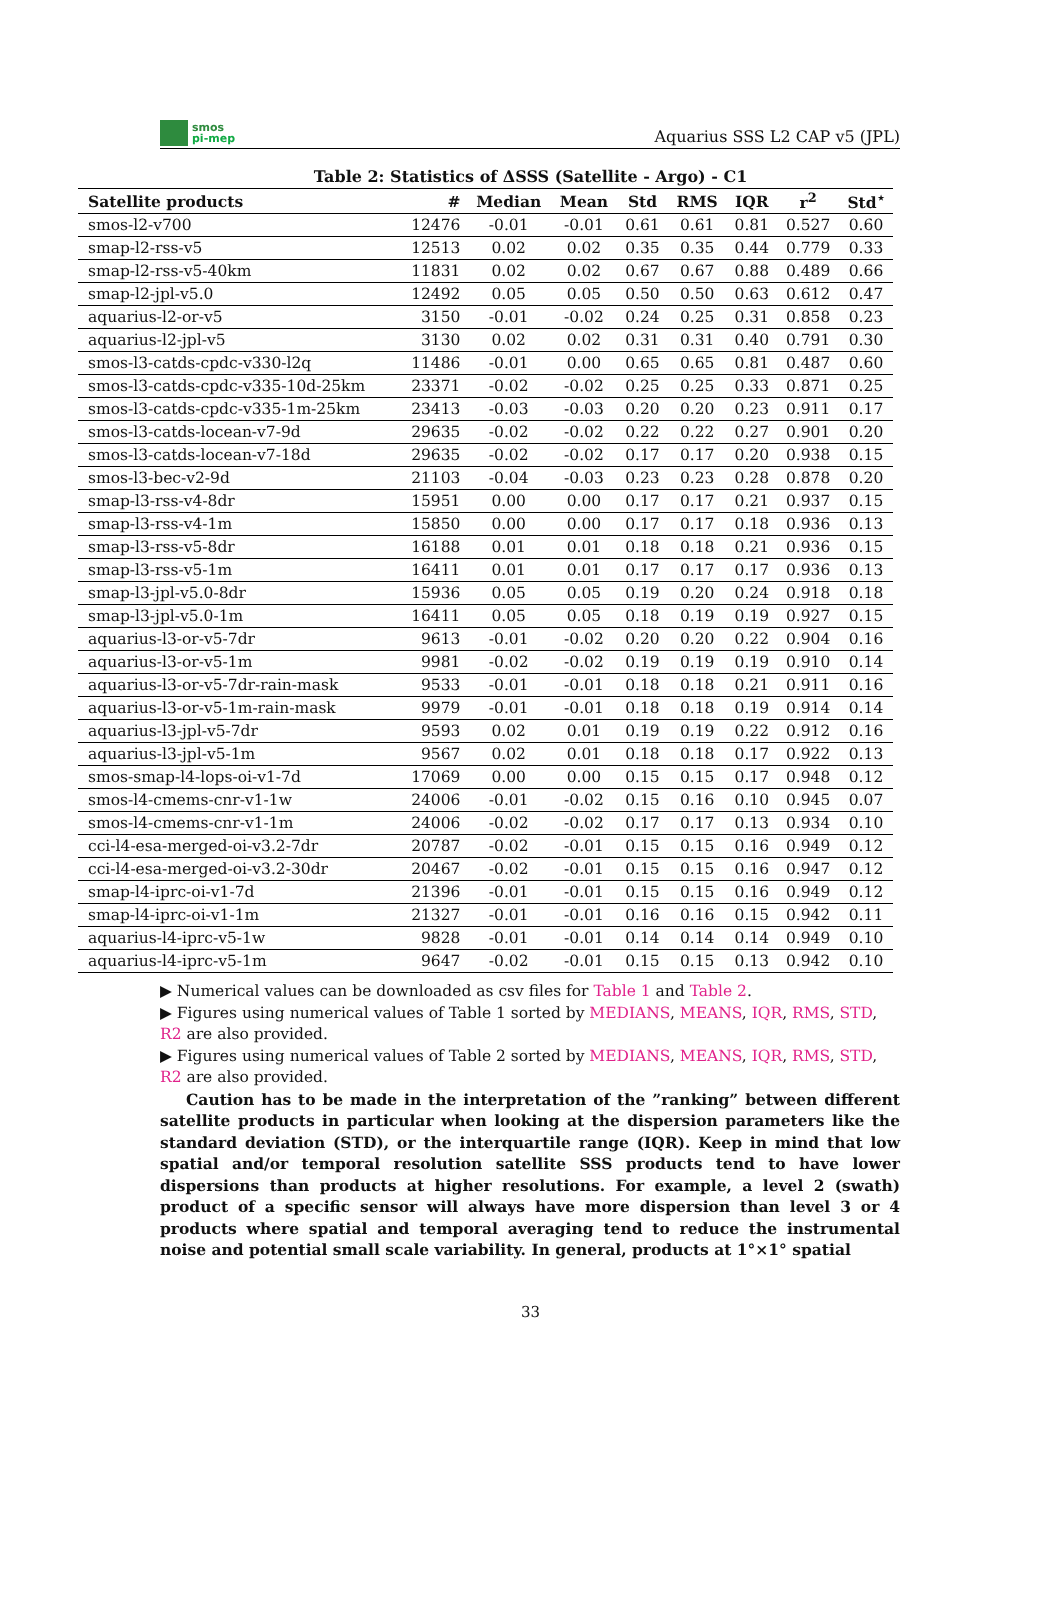smos
pi-mep
Aquarius SSS L2 CAP v5 (JPL)
Table 2: Statistics of ΔSSS (Satellite - Argo) - C1
| Satellite products | # | Median | Mean | Std | RMS | IQR | r<sup>2</sup> | Std<sup>⋆</sup> |
| --- | --- | --- | --- | --- | --- | --- | --- | --- |
| smos-l2-v700 | 12476 | -0.01 | -0.01 | 0.61 | 0.61 | 0.81 | 0.527 | 0.60 |
| smap-l2-rss-v5 | 12513 | 0.02 | 0.02 | 0.35 | 0.35 | 0.44 | 0.779 | 0.33 |
| smap-l2-rss-v5-40km | 11831 | 0.02 | 0.02 | 0.67 | 0.67 | 0.88 | 0.489 | 0.66 |
| smap-l2-jpl-v5.0 | 12492 | 0.05 | 0.05 | 0.50 | 0.50 | 0.63 | 0.612 | 0.47 |
| aquarius-l2-or-v5 | 3150 | -0.01 | -0.02 | 0.24 | 0.25 | 0.31 | 0.858 | 0.23 |
| aquarius-l2-jpl-v5 | 3130 | 0.02 | 0.02 | 0.31 | 0.31 | 0.40 | 0.791 | 0.30 |
| smos-l3-catds-cpdc-v330-l2q | 11486 | -0.01 | 0.00 | 0.65 | 0.65 | 0.81 | 0.487 | 0.60 |
| smos-l3-catds-cpdc-v335-10d-25km | 23371 | -0.02 | -0.02 | 0.25 | 0.25 | 0.33 | 0.871 | 0.25 |
| smos-l3-catds-cpdc-v335-1m-25km | 23413 | -0.03 | -0.03 | 0.20 | 0.20 | 0.23 | 0.911 | 0.17 |
| smos-l3-catds-locean-v7-9d | 29635 | -0.02 | -0.02 | 0.22 | 0.22 | 0.27 | 0.901 | 0.20 |
| smos-l3-catds-locean-v7-18d | 29635 | -0.02 | -0.02 | 0.17 | 0.17 | 0.20 | 0.938 | 0.15 |
| smos-l3-bec-v2-9d | 21103 | -0.04 | -0.03 | 0.23 | 0.23 | 0.28 | 0.878 | 0.20 |
| smap-l3-rss-v4-8dr | 15951 | 0.00 | 0.00 | 0.17 | 0.17 | 0.21 | 0.937 | 0.15 |
| smap-l3-rss-v4-1m | 15850 | 0.00 | 0.00 | 0.17 | 0.17 | 0.18 | 0.936 | 0.13 |
| smap-l3-rss-v5-8dr | 16188 | 0.01 | 0.01 | 0.18 | 0.18 | 0.21 | 0.936 | 0.15 |
| smap-l3-rss-v5-1m | 16411 | 0.01 | 0.01 | 0.17 | 0.17 | 0.17 | 0.936 | 0.13 |
| smap-l3-jpl-v5.0-8dr | 15936 | 0.05 | 0.05 | 0.19 | 0.20 | 0.24 | 0.918 | 0.18 |
| smap-l3-jpl-v5.0-1m | 16411 | 0.05 | 0.05 | 0.18 | 0.19 | 0.19 | 0.927 | 0.15 |
| aquarius-l3-or-v5-7dr | 9613 | -0.01 | -0.02 | 0.20 | 0.20 | 0.22 | 0.904 | 0.16 |
| aquarius-l3-or-v5-1m | 9981 | -0.02 | -0.02 | 0.19 | 0.19 | 0.19 | 0.910 | 0.14 |
| aquarius-l3-or-v5-7dr-rain-mask | 9533 | -0.01 | -0.01 | 0.18 | 0.18 | 0.21 | 0.911 | 0.16 |
| aquarius-l3-or-v5-1m-rain-mask | 9979 | -0.01 | -0.01 | 0.18 | 0.18 | 0.19 | 0.914 | 0.14 |
| aquarius-l3-jpl-v5-7dr | 9593 | 0.02 | 0.01 | 0.19 | 0.19 | 0.22 | 0.912 | 0.16 |
| aquarius-l3-jpl-v5-1m | 9567 | 0.02 | 0.01 | 0.18 | 0.18 | 0.17 | 0.922 | 0.13 |
| smos-smap-l4-lops-oi-v1-7d | 17069 | 0.00 | 0.00 | 0.15 | 0.15 | 0.17 | 0.948 | 0.12 |
| smos-l4-cmems-cnr-v1-1w | 24006 | -0.01 | -0.02 | 0.15 | 0.16 | 0.10 | 0.945 | 0.07 |
| smos-l4-cmems-cnr-v1-1m | 24006 | -0.02 | -0.02 | 0.17 | 0.17 | 0.13 | 0.934 | 0.10 |
| cci-l4-esa-merged-oi-v3.2-7dr | 20787 | -0.02 | -0.01 | 0.15 | 0.15 | 0.16 | 0.949 | 0.12 |
| cci-l4-esa-merged-oi-v3.2-30dr | 20467 | -0.02 | -0.01 | 0.15 | 0.15 | 0.16 | 0.947 | 0.12 |
| smap-l4-iprc-oi-v1-7d | 21396 | -0.01 | -0.01 | 0.15 | 0.15 | 0.16 | 0.949 | 0.12 |
| smap-l4-iprc-oi-v1-1m | 21327 | -0.01 | -0.01 | 0.16 | 0.16 | 0.15 | 0.942 | 0.11 |
| aquarius-l4-iprc-v5-1w | 9828 | -0.01 | -0.01 | 0.14 | 0.14 | 0.14 | 0.949 | 0.10 |
| aquarius-l4-iprc-v5-1m | 9647 | -0.02 | -0.01 | 0.15 | 0.15 | 0.13 | 0.942 | 0.10 |
▶ Numerical values can be downloaded as csv files for Table 1 and Table 2.
▶ Figures using numerical values of Table 1 sorted by MEDIANS, MEANS, IQR, RMS, STD, R2 are also provided.
▶ Figures using numerical values of Table 2 sorted by MEDIANS, MEANS, IQR, RMS, STD, R2 are also provided.
Caution has to be made in the interpretation of the ”ranking” between different satellite products in particular when looking at the dispersion parameters like the standard deviation (STD), or the interquartile range (IQR). Keep in mind that low spatial and/or temporal resolution satellite SSS products tend to have lower dispersions than products at higher resolutions. For example, a level 2 (swath) product of a specific sensor will always have more dispersion than level 3 or 4 products where spatial and temporal averaging tend to reduce the instrumental noise and potential small scale variability. In general, products at 1°×1° spatial
33